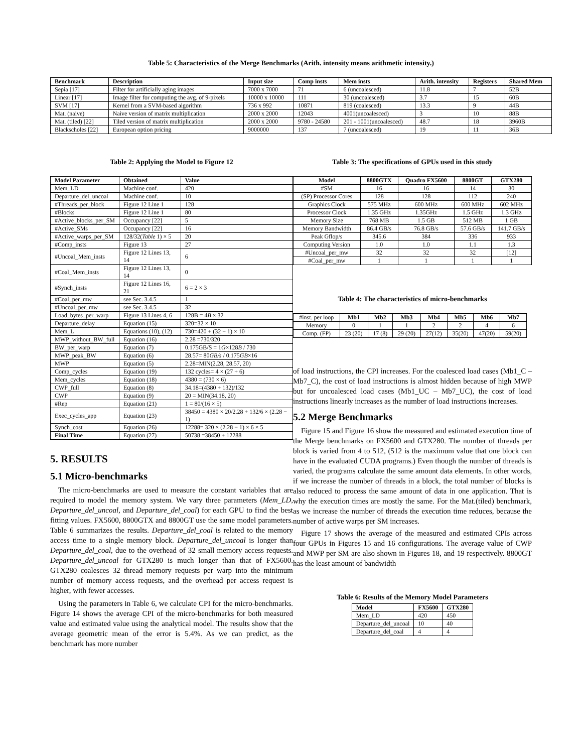Table 5: Characteristics of the Merge Benchmarks (Arith. intensity means arithmetic intensity.)
| Benchmark | Description | Input size | Comp insts | Mem insts | Arith. intensity | Registers | Shared Mem |
| --- | --- | --- | --- | --- | --- | --- | --- |
| Sepia [17] | Filter for artificially aging images | 7000 x 7000 | 71 | 6 (uncoalesced) | 11.8 | 7 | 52B |
| Linear [17] | Image filter for computing the avg. of 9-pixels | 10000 x 10000 | 111 | 30 (uncoalesced) | 3.7 | 15 | 60B |
| SVM [17] | Kernel from a SVM-based algorithm | 736 x 992 | 10871 | 819 (coalesced) | 13.3 | 9 | 44B |
| Mat. (naive) | Naive version of matrix multiplication | 2000 x 2000 | 12043 | 4001(uncoalesced) | 3 | 10 | 88B |
| Mat. (tiled) [22] | Tiled version of matrix multiplication | 2000 x 2000 | 9780 - 24580 | 201 - 1001(uncoalesced) | 48.7 | 18 | 3960B |
| Blackscholes [22] | European option pricing | 9000000 | 137 | 7 (uncoalesced) | 19 | 11 | 36B |
Table 2: Applying the Model to Figure 12
| Model Parameter | Obtained | Value |
| --- | --- | --- |
| Mem_LD | Machine conf. | 420 |
| Departure_del_uncoal | Machine conf. | 10 |
| #Threads_per_block | Figure 12 Line 1 | 128 |
| #Blocks | Figure 12 Line 1 | 80 |
| #Active_blocks_per_SM | Occupancy [22] | 5 |
| #Active_SMs | Occupancy [22] | 16 |
| #Active_warps_per_SM | 128/32( Table 1) × 5 | 20 |
| #Comp_insts | Figure 13 | 27 |
| #Uncoal_Mem_insts | Figure 12 Lines 13, 14 | 6 |
| #Coal_Mem_insts | Figure 12 Lines 13, 14 | 0 |
| #Synch_insts | Figure 12 Lines 16, 21 | 6 = 2 × 3 |
| #Coal_per_mw | see Sec. 3.4.5 | 1 |
| #Uncoal_per_mw | see Sec. 3.4.5 | 32 |
| Load_bytes_per_warp | Figure 13 Lines 4, 6 | 128B = 4 B × 32 |
| Departure_delay | Equation (15) | 320=32 × 10 |
| Mem_L | Equations (10), (12) | 730=420 + (32 − 1) × 10 |
| MWP_without_BW_full | Equation (16) | 2.28 =730/320 |
| BW_per_warp | Equation (7) | 0.175GB/S = 1 G ×128 B / 730 |
| MWP_peak_BW | Equation (6) | 28.57= 80 GB/s / 0.175 GB ×16 |
| MWP | Equation (5) | 2.28=MIN(2.28, 28.57, 20) |
| Comp_cycles | Equation (19) | 132 cycles= 4 × (27 + 6) |
| Mem_cycles | Equation (18) | 4380 = (730 × 6) |
| CWP_full | Equation (8) | 34.18=(4380 + 132)/132 |
| CWP | Equation (9) | 20 = MIN(34.18, 20) |
| #Rep | Equation (21) | 1 = 80/(16 × 5) |
| Exec_cycles_app | Equation (23) | 38450 = 4380 × 20/2.28 + 132/6 × (2.28 − 1) |
| Synch_cost | Equation (26) | 12288= 320 × (2.28 − 1) × 6 × 5 |
| Final Time | Equation (27) | 50738 =38450 + 12288 |
5. RESULTS
5.1 Micro-benchmarks
The micro-benchmarks are used to measure the constant variables that are required to model the memory system. We vary three parameters (Mem_LD, Departure_del_uncoal, and Departure_del_coal) for each GPU to find the best fitting values. FX5600, 8800GTX and 8800GT use the same model parameters. Table 6 summarizes the results. Departure_del_coal is related to the memory access time to a single memory block. Departure_del_uncoal is longer than Departure_del_coal, due to the overhead of 32 small memory access requests. Departure_del_uncoal for GTX280 is much longer than that of FX5600. GTX280 coalesces 32 thread memory requests per warp into the minimum number of memory access requests, and the overhead per access request is higher, with fewer accesses.
Using the parameters in Table 6, we calculate CPI for the micro-benchmarks. Figure 14 shows the average CPI of the micro-benchmarks for both measured value and estimated value using the analytical model. The results show that the average geometric mean of the error is 5.4%. As we can predict, as the benchmark has more number
Table 3: The specifications of GPUs used in this study
| Model | 8800GTX | Quadro FX5600 | 8800GT | GTX280 |
| --- | --- | --- | --- | --- |
| #SM | 16 | 16 | 14 | 30 |
| (SP) Processor Cores | 128 | 128 | 112 | 240 |
| Graphics Clock | 575 MHz | 600 MHz | 600 MHz | 602 MHz |
| Processor Clock | 1.35 GHz | 1.35GHz | 1.5 GHz | 1.3 GHz |
| Memory Size | 768 MB | 1.5 GB | 512 MB | 1 GB |
| Memory Bandwidth | 86.4 GB/s | 76.8 GB/s | 57.6 GB/s | 141.7 GB/s |
| Peak Gflop/s | 345.6 | 384 | 336 | 933 |
| Computing Version | 1.0 | 1.0 | 1.1 | 1.3 |
| #Uncoal_per_mw | 32 | 32 | 32 | [12] |
| #Coal_per_mw | 1 | 1 | 1 | 1 |
Table 4: The characteristics of micro-benchmarks
| #inst. per loop | Mb1 | Mb2 | Mb3 | Mb4 | Mb5 | Mb6 | Mb7 |
| Memory | 0 | 1 | 1 | 2 | 2 | 4 | 6 |
| Comp. (FP) | 23 (20) | 17 (8) | 29 (20) | 27(12) | 35(20) | 47(20) | 59(20) |
of load instructions, the CPI increases. For the coalesced load cases (Mb1_C – Mb7_C), the cost of load instructions is almost hidden because of high MWP but for uncoalesced load cases (Mb1_UC – Mb7_UC), the cost of load instructions linearly increases as the number of load instructions increases.
5.2 Merge Benchmarks
Figure 15 and Figure 16 show the measured and estimated execution time of the Merge benchmarks on FX5600 and GTX280. The number of threads per block is varied from 4 to 512, (512 is the maximum value that one block can have in the evaluated CUDA programs.) Even though the number of threads is varied, the programs calculate the same amount data elements. In other words, if we increase the number of threads in a block, the total number of blocks is also reduced to process the same amount of data in one application. That is why the execution times are mostly the same. For the Mat.(tiled) benchmark, as we increase the number of threads the execution time reduces, because the number of active warps per SM increases.
Figure 17 shows the average of the measured and estimated CPIs across four GPUs in Figures 15 and 16 configurations. The average value of CWP and MWP per SM are also shown in Figures 18, and 19 respectively. 8800GT has the least amount of bandwidth
Table 6: Results of the Memory Model Parameters
| Model | FX5600 | GTX280 |
| --- | --- | --- |
| Mem_LD | 420 | 450 |
| Departure_del_uncoal | 10 | 40 |
| Departure_del_coal | 4 | 4 |